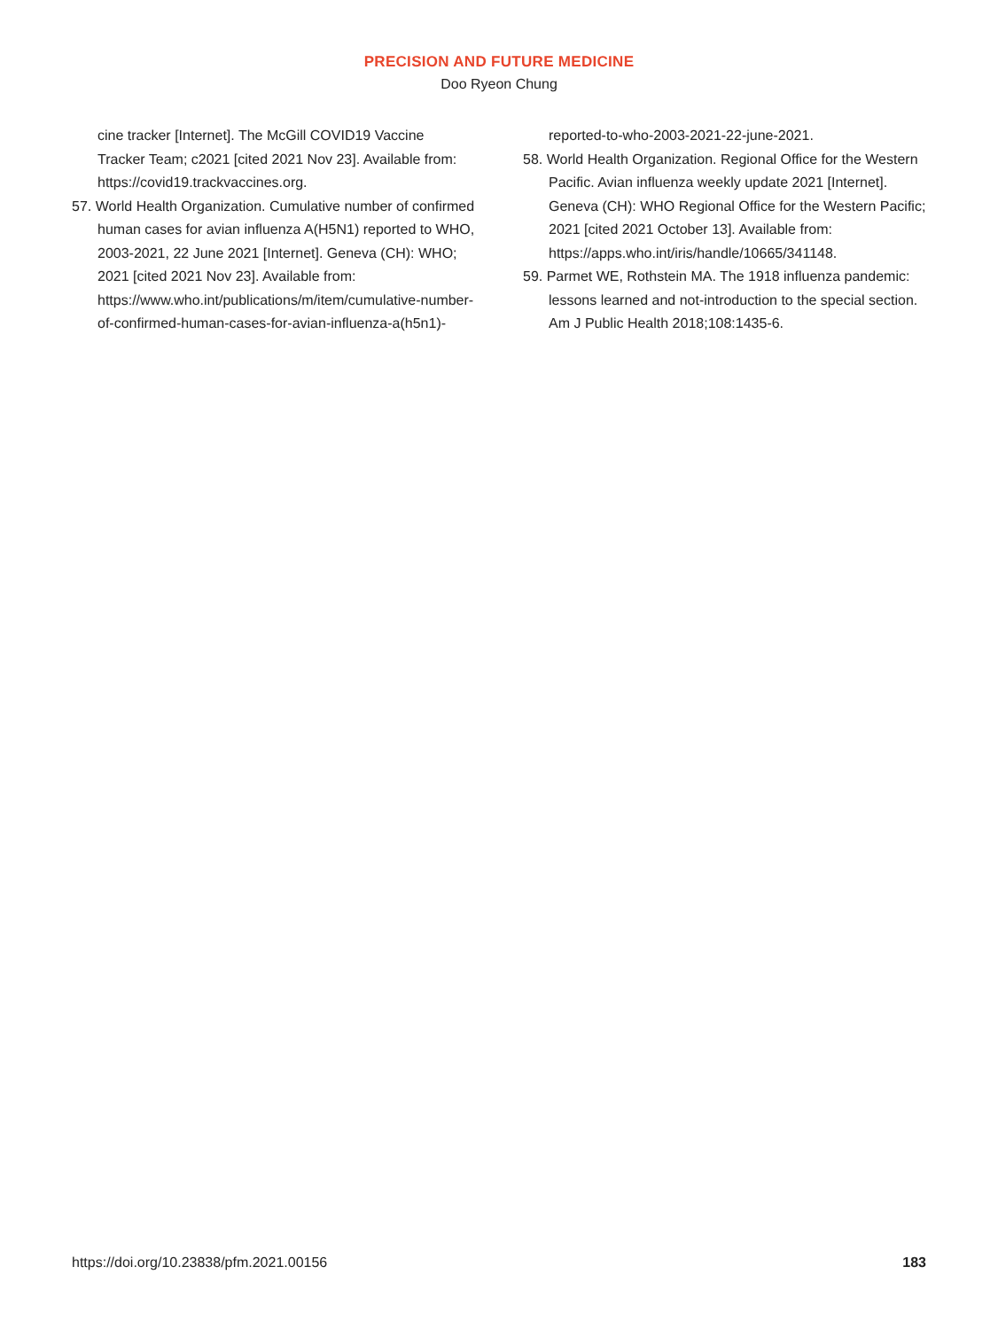PRECISION AND FUTURE MEDICINE
Doo Ryeon Chung
cine tracker [Internet]. The McGill COVID19 Vaccine Tracker Team; c2021 [cited 2021 Nov 23]. Available from: https://covid19.trackvaccines.org.
57. World Health Organization. Cumulative number of confirmed human cases for avian influenza A(H5N1) reported to WHO, 2003-2021, 22 June 2021 [Internet]. Geneva (CH): WHO; 2021 [cited 2021 Nov 23]. Available from: https://www.who.int/publications/m/item/cumulative-number-of-confirmed-human-cases-for-avian-influenza-a(h5n1)-
reported-to-who-2003-2021-22-june-2021.
58. World Health Organization. Regional Office for the Western Pacific. Avian influenza weekly update 2021 [Internet]. Geneva (CH): WHO Regional Office for the Western Pacific; 2021 [cited 2021 October 13]. Available from: https://apps.who.int/iris/handle/10665/341148.
59. Parmet WE, Rothstein MA. The 1918 influenza pandemic: lessons learned and not-introduction to the special section. Am J Public Health 2018;108:1435-6.
https://doi.org/10.23838/pfm.2021.00156 183